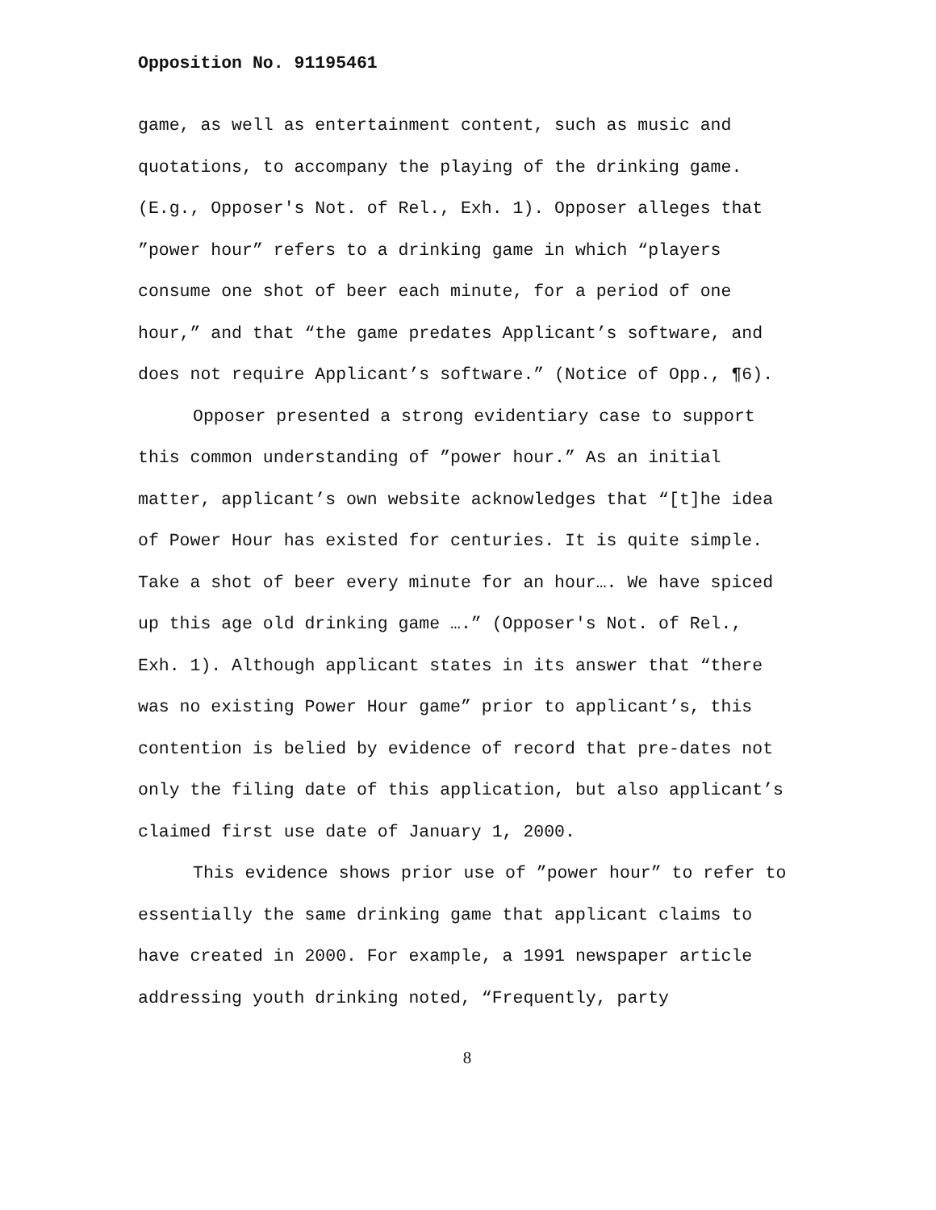Opposition No. 91195461
game, as well as entertainment content, such as music and quotations, to accompany the playing of the drinking game. (E.g., Opposer's Not. of Rel., Exh. 1). Opposer alleges that ”power hour” refers to a drinking game in which “players consume one shot of beer each minute, for a period of one hour,” and that “the game predates Applicant’s software, and does not require Applicant’s software.” (Notice of Opp., ¶6).
Opposer presented a strong evidentiary case to support this common understanding of ”power hour.” As an initial matter, applicant’s own website acknowledges that “[t]he idea of Power Hour has existed for centuries. It is quite simple. Take a shot of beer every minute for an hour…. We have spiced up this age old drinking game ….” (Opposer's Not. of Rel., Exh. 1). Although applicant states in its answer that “there was no existing Power Hour game” prior to applicant’s, this contention is belied by evidence of record that pre-dates not only the filing date of this application, but also applicant’s claimed first use date of January 1, 2000.
This evidence shows prior use of ”power hour” to refer to essentially the same drinking game that applicant claims to have created in 2000. For example, a 1991 newspaper article addressing youth drinking noted, “Frequently, party
8